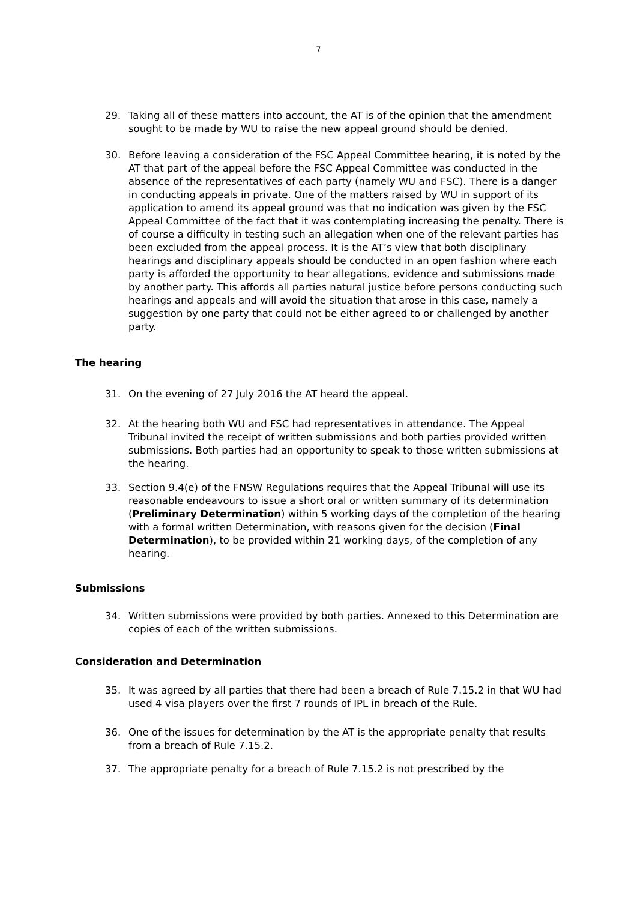7
29. Taking all of these matters into account, the AT is of the opinion that the amendment sought to be made by WU to raise the new appeal ground should be denied.
30. Before leaving a consideration of the FSC Appeal Committee hearing, it is noted by the AT that part of the appeal before the FSC Appeal Committee was conducted in the absence of the representatives of each party (namely WU and FSC). There is a danger in conducting appeals in private. One of the matters raised by WU in support of its application to amend its appeal ground was that no indication was given by the FSC Appeal Committee of the fact that it was contemplating increasing the penalty. There is of course a difficulty in testing such an allegation when one of the relevant parties has been excluded from the appeal process. It is the AT’s view that both disciplinary hearings and disciplinary appeals should be conducted in an open fashion where each party is afforded the opportunity to hear allegations, evidence and submissions made by another party. This affords all parties natural justice before persons conducting such hearings and appeals and will avoid the situation that arose in this case, namely a suggestion by one party that could not be either agreed to or challenged by another party.
The hearing
31. On the evening of 27 July 2016 the AT heard the appeal.
32. At the hearing both WU and FSC had representatives in attendance. The Appeal Tribunal invited the receipt of written submissions and both parties provided written submissions. Both parties had an opportunity to speak to those written submissions at the hearing.
33. Section 9.4(e) of the FNSW Regulations requires that the Appeal Tribunal will use its reasonable endeavours to issue a short oral or written summary of its determination (Preliminary Determination) within 5 working days of the completion of the hearing with a formal written Determination, with reasons given for the decision (Final Determination), to be provided within 21 working days, of the completion of any hearing.
Submissions
34. Written submissions were provided by both parties. Annexed to this Determination are copies of each of the written submissions.
Consideration and Determination
35. It was agreed by all parties that there had been a breach of Rule 7.15.2 in that WU had used 4 visa players over the first 7 rounds of IPL in breach of the Rule.
36. One of the issues for determination by the AT is the appropriate penalty that results from a breach of Rule 7.15.2.
37. The appropriate penalty for a breach of Rule 7.15.2 is not prescribed by the